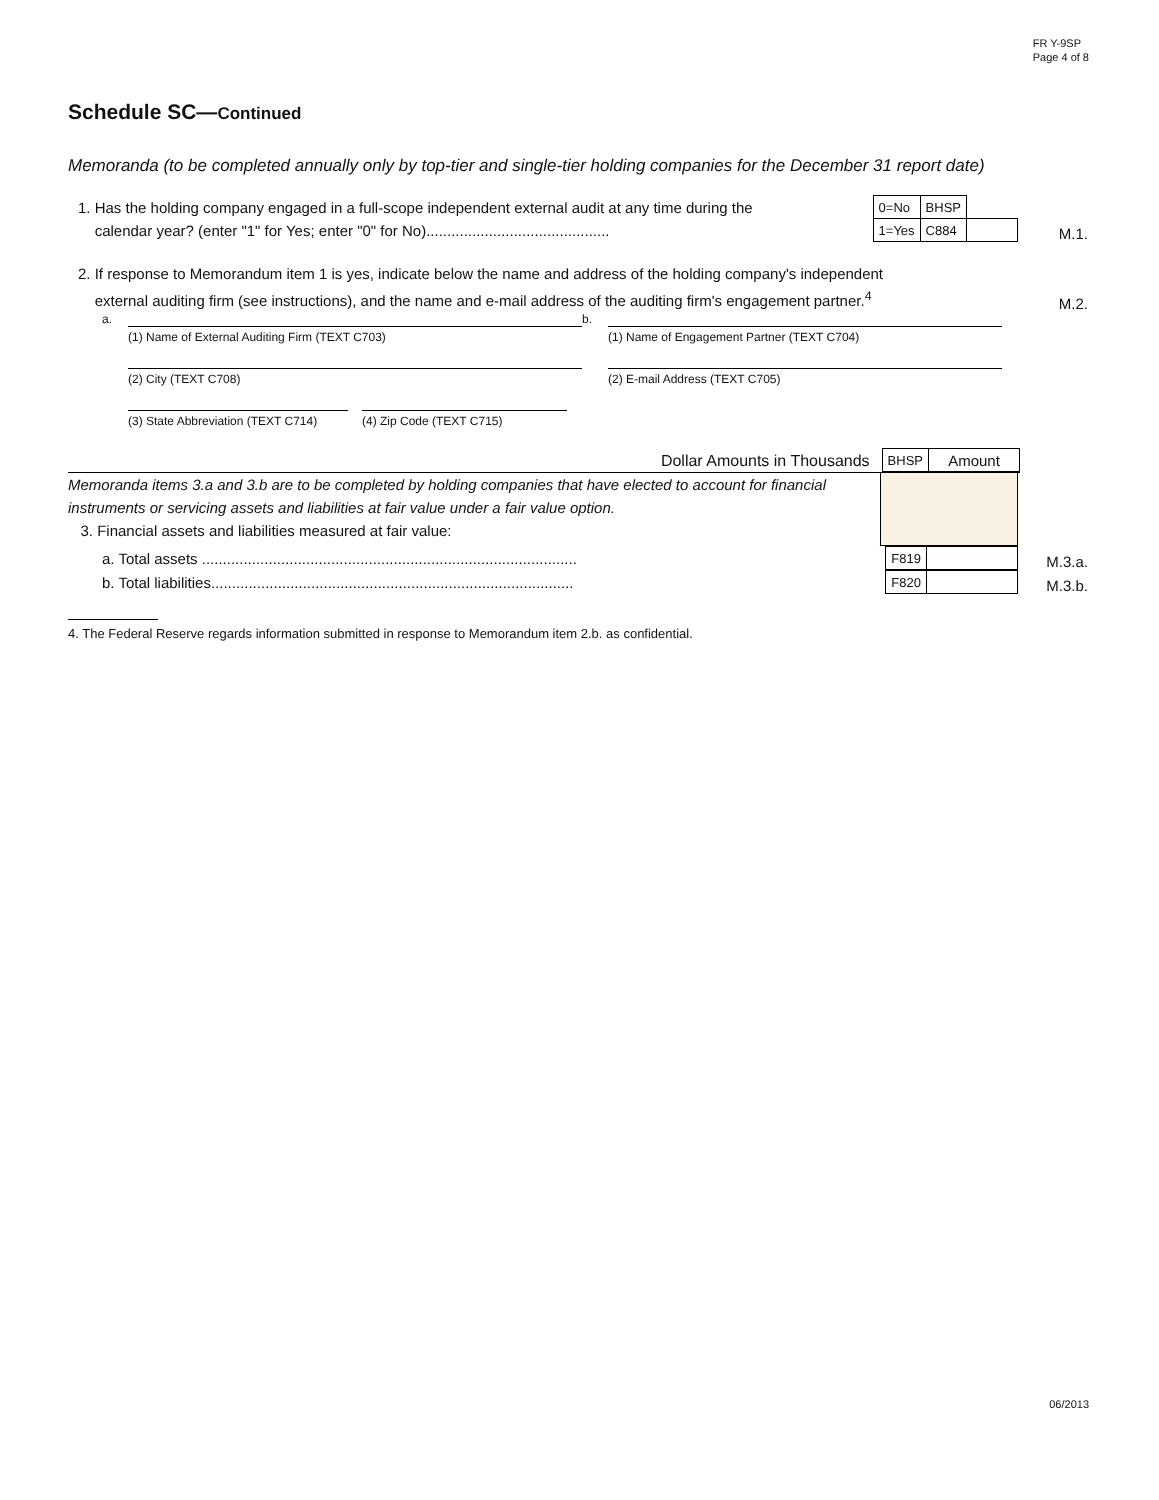FR Y-9SP
Page 4 of 8
Schedule SC—Continued
Memoranda (to be completed annually only by top-tier and single-tier holding companies for the December 31 report date)
1. Has the holding company engaged in a full-scope independent external audit at any time during the
calendar year? (enter "1" for Yes; enter "0" for No)............................................
| 0=No | BHSP | |
| 1=Yes | C884 | |
M.1.
2. If response to Memorandum item 1 is yes, indicate below the name and address of the holding company's independent
external auditing firm (see instructions), and the name and e-mail address of the auditing firm's engagement partner.<sup>4</sup>
M.2.
a.
(1) Name of External Auditing Firm (TEXT C703)
(2) City (TEXT C708)
(3) State Abbreviation (TEXT C714)
(4) Zip Code (TEXT C715)
b.
(1) Name of Engagement Partner (TEXT C704)
(2) E-mail Address (TEXT C705)
Dollar Amounts in Thousands
| BHSP | Amount |
Memoranda items 3.a and 3.b are to be completed by holding companies that have elected to account for financial instruments or servicing assets and liabilities at fair value under a fair value option.
3. Financial assets and liabilities measured at fair value:
a. Total assets ..........................................................................................
| F819 | |
M.3.a.
b. Total liabilities.......................................................................................
| F820 | |
M.3.b.
4. The Federal Reserve regards information submitted in response to Memorandum item 2.b. as confidential.
06/2013